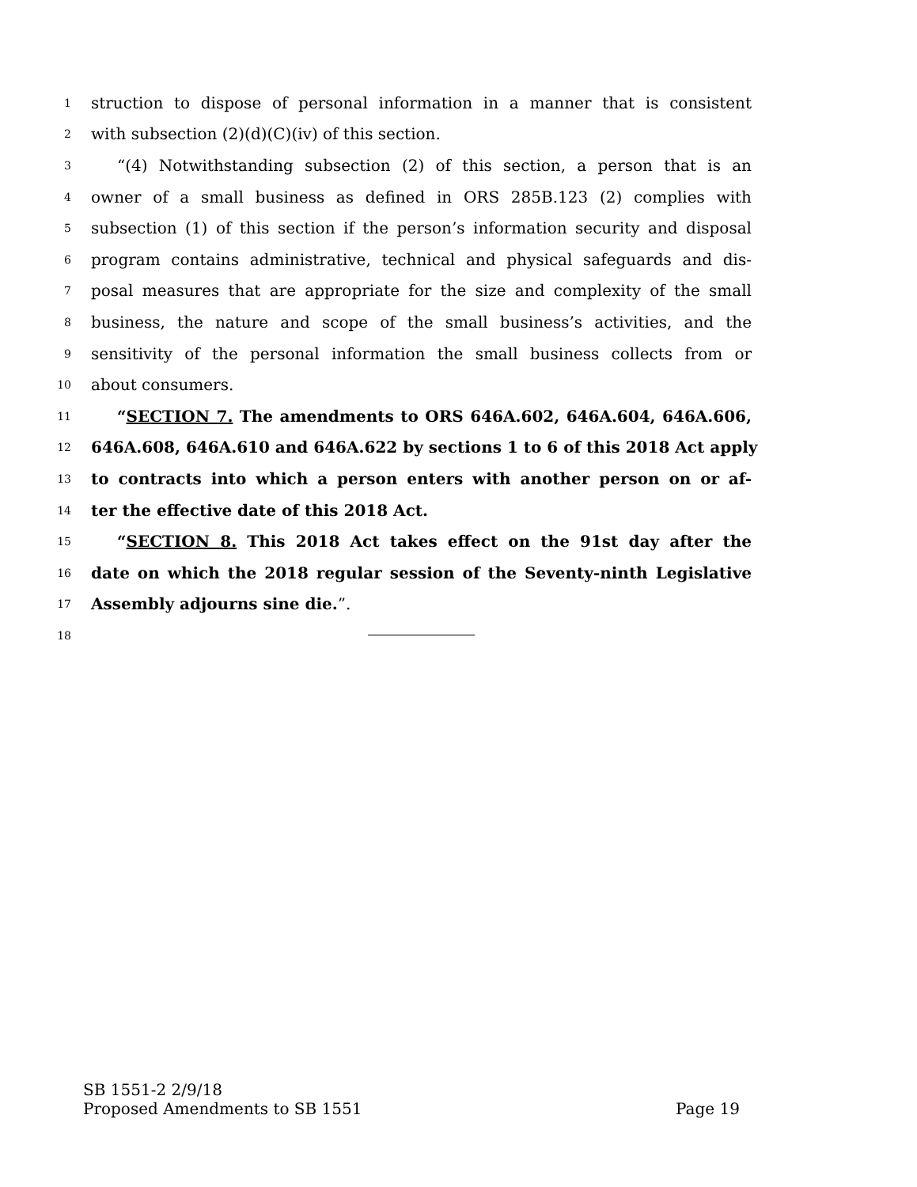1 struction to dispose of personal information in a manner that is consistent
2 with subsection (2)(d)(C)(iv) of this section.
3 “(4) Notwithstanding subsection (2) of this section, a person that is an
4 owner of a small business as defined in ORS 285B.123 (2) complies with
5 subsection (1) of this section if the person’s information security and disposal
6 program contains administrative, technical and physical safeguards and dis-
7 posal measures that are appropriate for the size and complexity of the small
8 business, the nature and scope of the small business’s activities, and the
9 sensitivity of the personal information the small business collects from or
10 about consumers.
11 “SECTION 7. The amendments to ORS 646A.602, 646A.604, 646A.606,
12 646A.608, 646A.610 and 646A.622 by sections 1 to 6 of this 2018 Act apply
13 to contracts into which a person enters with another person on or af-
14 ter the effective date of this 2018 Act.
15 “SECTION 8. This 2018 Act takes effect on the 91st day after the
16 date on which the 2018 regular session of the Seventy-ninth Legislative
17 Assembly adjourns sine die.”.
18
SB 1551-2 2/9/18
Proposed Amendments to SB 1551 Page 19